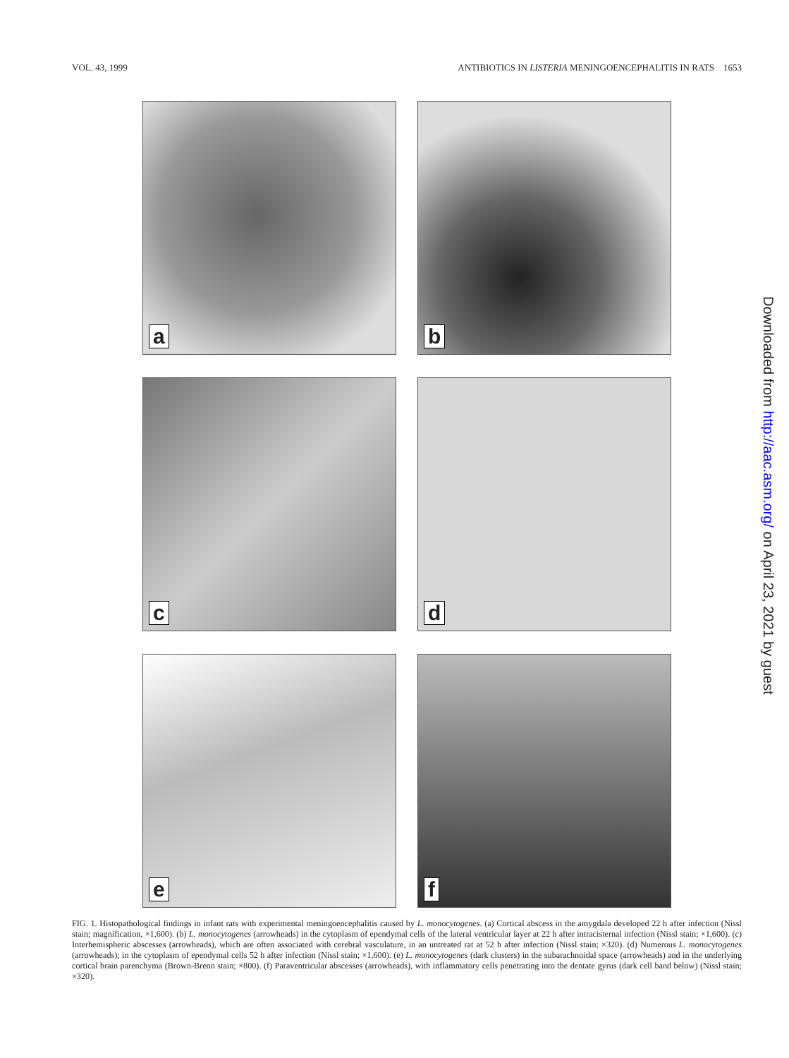VOL. 43, 1999 ANTIBIOTICS IN LISTERIA MENINGOENCEPHALITIS IN RATS 1653
a
b
c
d
e
f
FIG. 1. Histopathological findings in infant rats with experimental meningoencephalitis caused by L. monocytogenes. (a) Cortical abscess in the amygdala developed 22 h after infection (Nissl stain; magnification, ×1,600). (b) L. monocytogenes (arrowheads) in the cytoplasm of ependymal cells of the lateral ventricular layer at 22 h after intracisternal infection (Nissl stain; ×1,600). (c) Interhemispheric abscesses (arrowheads), which are often associated with cerebral vasculature, in an untreated rat at 52 h after infection (Nissl stain; ×320). (d) Numerous L. monocytogenes (arrowheads); in the cytoplasm of ependymal cells 52 h after infection (Nissl stain; ×1,600). (e) L. monocytogenes (dark clusters) in the subarachnoidal space (arrowheads) and in the underlying cortical brain parenchyma (Brown-Brenn stain; ×800). (f) Paraventricular abscesses (arrowheads), with inflammatory cells penetrating into the dentate gyrus (dark cell band below) (Nissl stain; ×320).
Downloaded from http://aac.asm.org/ on April 23, 2021 by guest